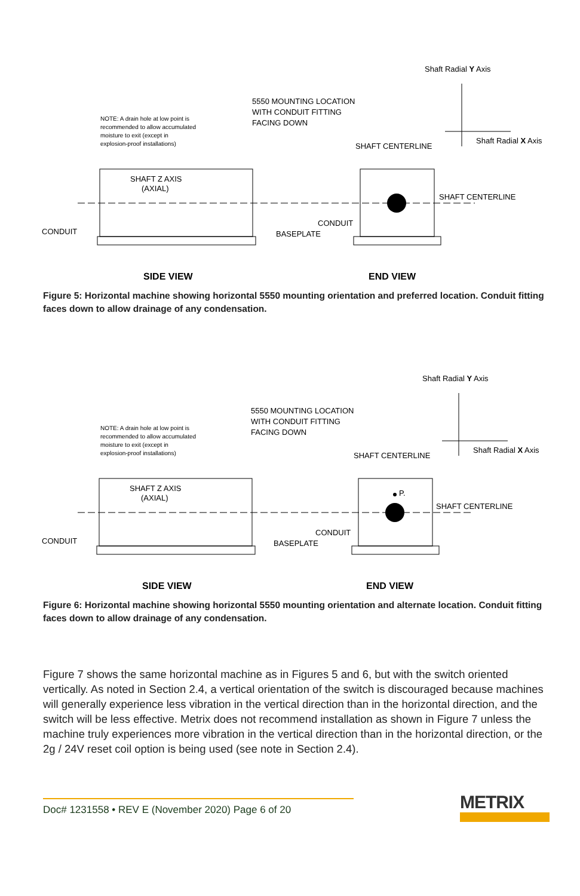Shaft Radial Y Axis
Shaft Radial X Axis
5550 MOUNTING LOCATION
WITH CONDUIT FITTING
FACING DOWN
NOTE: A drain hole at low point is
recommended to allow accumulated
moisture to exit (except in
explosion-proof installations)
SHAFT CENTERLINE
SHAFT Z AXIS
(AXIAL)
SHAFT CENTERLINE
CONDUIT
CONDUIT
BASEPLATE
SIDE VIEW
END VIEW
Figure 5: Horizontal machine showing horizontal 5550 mounting orientation and preferred location. Conduit fitting faces down to allow drainage of any condensation.
Shaft Radial Y Axis
Shaft Radial X Axis
5550 MOUNTING LOCATION
WITH CONDUIT FITTING
FACING DOWN
NOTE: A drain hole at low point is
recommended to allow accumulated
moisture to exit (except in
explosion-proof installations)
SHAFT CENTERLINE
P.
SHAFT Z AXIS
(AXIAL)
SHAFT CENTERLINE
CONDUIT
CONDUIT
BASEPLATE
SIDE VIEW
END VIEW
Figure 6: Horizontal machine showing horizontal 5550 mounting orientation and alternate location. Conduit fitting faces down to allow drainage of any condensation.
Figure 7 shows the same horizontal machine as in Figures 5 and 6, but with the switch ori­ented vertically. As noted in Section 2.4, a vertical orientation of the switch is discouraged because machines will generally experience less vibration in the vertical direction than in the horizontal direction, and the switch will be less effective. Metrix does not recommend installation as shown in Figure 7 unless the machine truly experiences more vibration in the vertical direction than in the horizontal direction, or the 2g / 24V reset coil option is being used (see note in Section 2.4).
Doc# 1231558 • REV E (November 2020) Page 6 of 20
METRIX